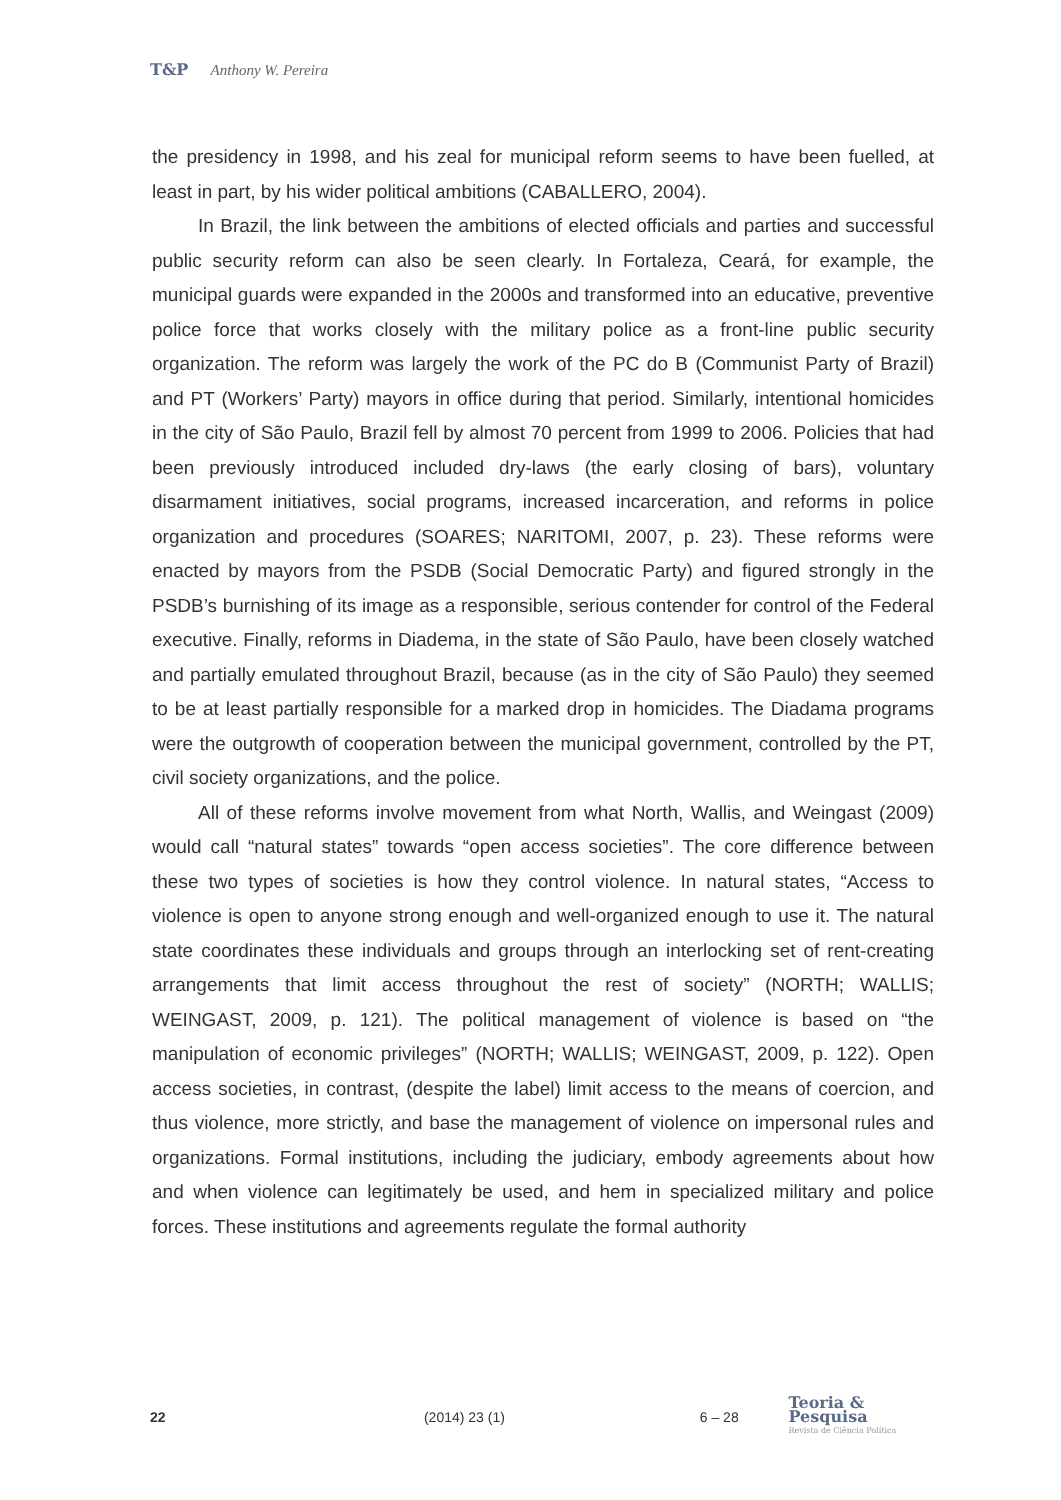T&P Anthony W. Pereira
the presidency in 1998, and his zeal for municipal reform seems to have been fuelled, at least in part, by his wider political ambitions (CABALLERO, 2004).
In Brazil, the link between the ambitions of elected officials and parties and successful public security reform can also be seen clearly. In Fortaleza, Ceará, for example, the municipal guards were expanded in the 2000s and transformed into an educative, preventive police force that works closely with the military police as a front-line public security organization. The reform was largely the work of the PC do B (Communist Party of Brazil) and PT (Workers’ Party) mayors in office during that period. Similarly, intentional homicides in the city of São Paulo, Brazil fell by almost 70 percent from 1999 to 2006. Policies that had been previously introduced included dry-laws (the early closing of bars), voluntary disarmament initiatives, social programs, increased incarceration, and reforms in police organization and procedures (SOARES; NARITOMI, 2007, p. 23). These reforms were enacted by mayors from the PSDB (Social Democratic Party) and figured strongly in the PSDB’s burnishing of its image as a responsible, serious contender for control of the Federal executive. Finally, reforms in Diadema, in the state of São Paulo, have been closely watched and partially emulated throughout Brazil, because (as in the city of São Paulo) they seemed to be at least partially responsible for a marked drop in homicides. The Diadama programs were the outgrowth of cooperation between the municipal government, controlled by the PT, civil society organizations, and the police.
All of these reforms involve movement from what North, Wallis, and Weingast (2009) would call “natural states” towards “open access societies”. The core difference between these two types of societies is how they control violence. In natural states, “Access to violence is open to anyone strong enough and well-organized enough to use it. The natural state coordinates these individuals and groups through an interlocking set of rent-creating arrangements that limit access throughout the rest of society” (NORTH; WALLIS; WEINGAST, 2009, p. 121). The political management of violence is based on “the manipulation of economic privileges” (NORTH; WALLIS; WEINGAST, 2009, p. 122). Open access societies, in contrast, (despite the label) limit access to the means of coercion, and thus violence, more strictly, and base the management of violence on impersonal rules and organizations. Formal institutions, including the judiciary, embody agreements about how and when violence can legitimately be used, and hem in specialized military and police forces. These institutions and agreements regulate the formal authority
22 (2014) 23 (1) 6 – 28
Teoria & Pesquisa
Revista de Ciência Política